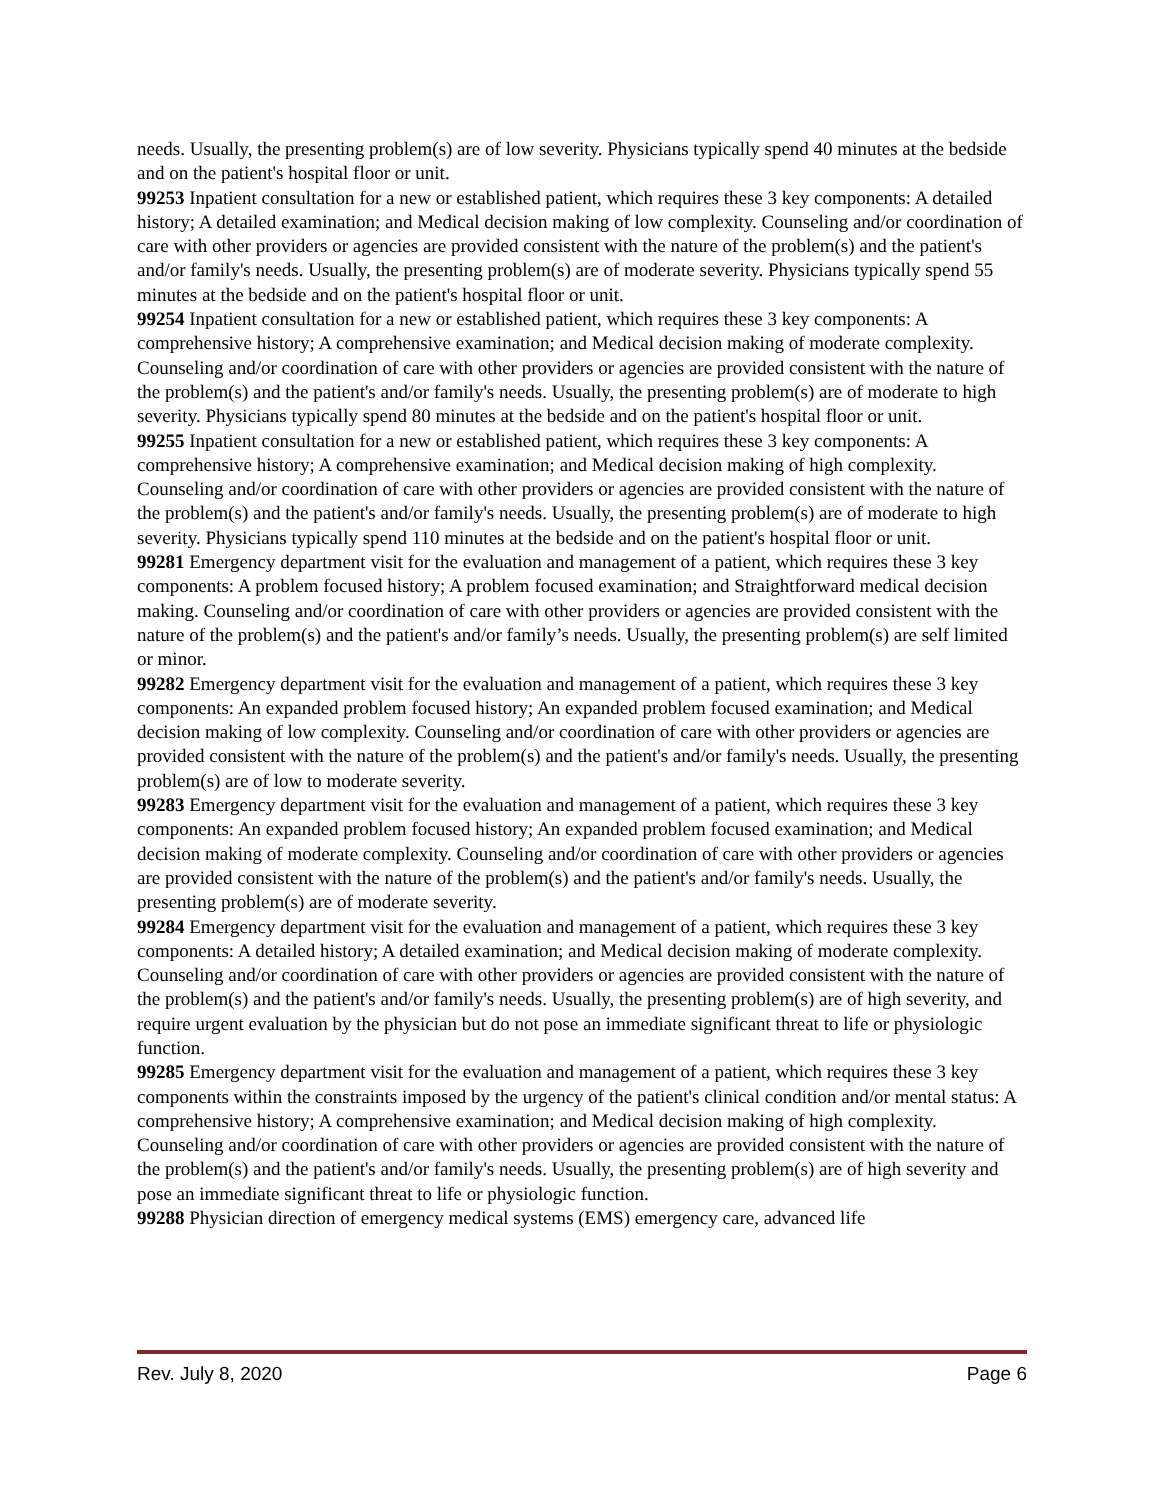needs. Usually, the presenting problem(s) are of low severity. Physicians typically spend 40 minutes at the bedside and on the patient's hospital floor or unit.
99253 Inpatient consultation for a new or established patient, which requires these 3 key components: A detailed history; A detailed examination; and Medical decision making of low complexity. Counseling and/or coordination of care with other providers or agencies are provided consistent with the nature of the problem(s) and the patient's and/or family's needs. Usually, the presenting problem(s) are of moderate severity. Physicians typically spend 55 minutes at the bedside and on the patient's hospital floor or unit.
99254 Inpatient consultation for a new or established patient, which requires these 3 key components: A comprehensive history; A comprehensive examination; and Medical decision making of moderate complexity. Counseling and/or coordination of care with other providers or agencies are provided consistent with the nature of the problem(s) and the patient's and/or family's needs. Usually, the presenting problem(s) are of moderate to high severity. Physicians typically spend 80 minutes at the bedside and on the patient's hospital floor or unit.
99255 Inpatient consultation for a new or established patient, which requires these 3 key components: A comprehensive history; A comprehensive examination; and Medical decision making of high complexity. Counseling and/or coordination of care with other providers or agencies are provided consistent with the nature of the problem(s) and the patient's and/or family's needs. Usually, the presenting problem(s) are of moderate to high severity. Physicians typically spend 110 minutes at the bedside and on the patient's hospital floor or unit.
99281 Emergency department visit for the evaluation and management of a patient, which requires these 3 key components: A problem focused history; A problem focused examination; and Straightforward medical decision making. Counseling and/or coordination of care with other providers or agencies are provided consistent with the nature of the problem(s) and the patient's and/or family’s needs. Usually, the presenting problem(s) are self limited or minor.
99282 Emergency department visit for the evaluation and management of a patient, which requires these 3 key components: An expanded problem focused history; An expanded problem focused examination; and Medical decision making of low complexity. Counseling and/or coordination of care with other providers or agencies are provided consistent with the nature of the problem(s) and the patient's and/or family's needs. Usually, the presenting problem(s) are of low to moderate severity.
99283 Emergency department visit for the evaluation and management of a patient, which requires these 3 key components: An expanded problem focused history; An expanded problem focused examination; and Medical decision making of moderate complexity. Counseling and/or coordination of care with other providers or agencies are provided consistent with the nature of the problem(s) and the patient's and/or family's needs. Usually, the presenting problem(s) are of moderate severity.
99284 Emergency department visit for the evaluation and management of a patient, which requires these 3 key components: A detailed history; A detailed examination; and Medical decision making of moderate complexity. Counseling and/or coordination of care with other providers or agencies are provided consistent with the nature of the problem(s) and the patient's and/or family's needs. Usually, the presenting problem(s) are of high severity, and require urgent evaluation by the physician but do not pose an immediate significant threat to life or physiologic function.
99285 Emergency department visit for the evaluation and management of a patient, which requires these 3 key components within the constraints imposed by the urgency of the patient's clinical condition and/or mental status: A comprehensive history; A comprehensive examination; and Medical decision making of high complexity. Counseling and/or coordination of care with other providers or agencies are provided consistent with the nature of the problem(s) and the patient's and/or family's needs. Usually, the presenting problem(s) are of high severity and pose an immediate significant threat to life or physiologic function.
99288 Physician direction of emergency medical systems (EMS) emergency care, advanced life
Rev. July 8, 2020 Page 6